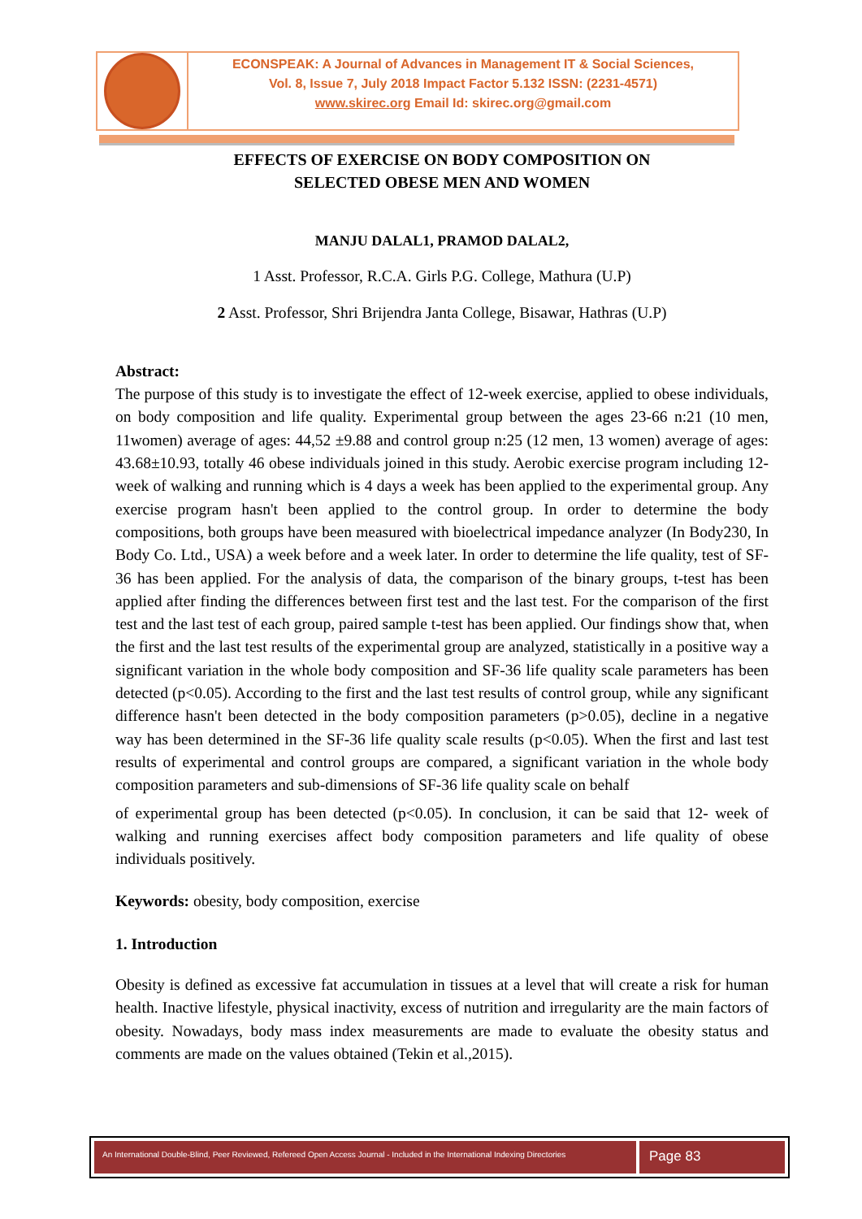ECONSPEAK: A Journal of Advances in Management IT & Social Sciences,
Vol. 8, Issue 7, July 2018 Impact Factor 5.132 ISSN: (2231-4571)
www.skirec.org Email Id: skirec.org@gmail.com
EFFECTS OF EXERCISE ON BODY COMPOSITION ON
SELECTED OBESE MEN AND WOMEN
MANJU DALAL1, PRAMOD DALAL2,
1 Asst. Professor, R.C.A. Girls P.G. College, Mathura (U.P)
2 Asst. Professor, Shri Brijendra Janta College, Bisawar, Hathras (U.P)
Abstract:
The purpose of this study is to investigate the effect of 12-week exercise, applied to obese individuals, on body composition and life quality. Experimental group between the ages 23-66 n:21 (10 men, 11women) average of ages: 44,52 ±9.88 and control group n:25 (12 men, 13 women) average of ages: 43.68±10.93, totally 46 obese individuals joined in this study. Aerobic exercise program including 12-week of walking and running which is 4 days a week has been applied to the experimental group. Any exercise program hasn't been applied to the control group. In order to determine the body compositions, both groups have been measured with bioelectrical impedance analyzer (In Body230, In Body Co. Ltd., USA) a week before and a week later. In order to determine the life quality, test of SF-36 has been applied. For the analysis of data, the comparison of the binary groups, t-test has been applied after finding the differences between first test and the last test. For the comparison of the first test and the last test of each group, paired sample t-test has been applied. Our findings show that, when the first and the last test results of the experimental group are analyzed, statistically in a positive way a significant variation in the whole body composition and SF-36 life quality scale parameters has been detected (p<0.05). According to the first and the last test results of control group, while any significant difference hasn't been detected in the body composition parameters (p>0.05), decline in a negative way has been determined in the SF-36 life quality scale results (p<0.05). When the first and last test results of experimental and control groups are compared, a significant variation in the whole body composition parameters and sub-dimensions of SF-36 life quality scale on behalf
of experimental group has been detected (p<0.05). In conclusion, it can be said that 12- week of walking and running exercises affect body composition parameters and life quality of obese individuals positively.
Keywords: obesity, body composition, exercise
1. Introduction
Obesity is defined as excessive fat accumulation in tissues at a level that will create a risk for human health. Inactive lifestyle, physical inactivity, excess of nutrition and irregularity are the main factors of obesity. Nowadays, body mass index measurements are made to evaluate the obesity status and comments are made on the values obtained (Tekin et al.,2015).
An International Double-Blind, Peer Reviewed, Refereed Open Access Journal - Included in the International Indexing Directories
Page 83